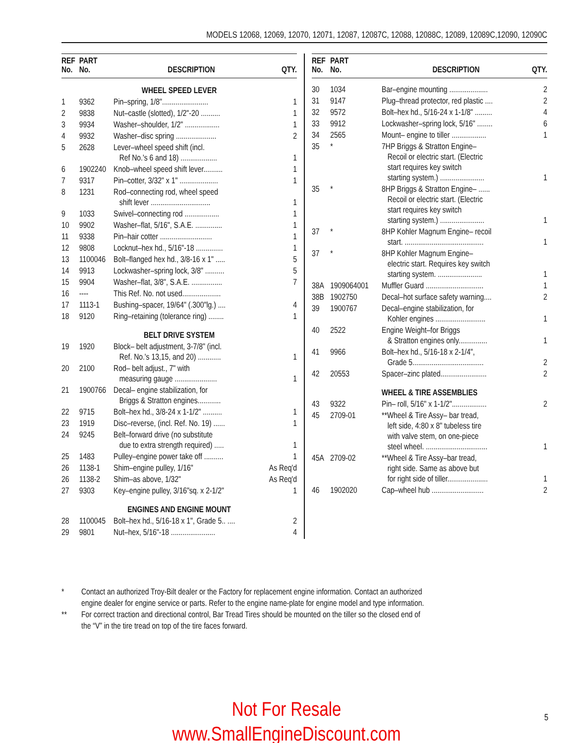MODELS 12068, 12069, 12070, 12071, 12087, 12087C, 12088, 12088C, 12089, 12089C,12090, 12090C
| REF No. | PART No. | DESCRIPTION | QTY. |
| --- | --- | --- | --- |
| WHEEL SPEED LEVER | | | |
| 1 | 9362 | Pin–spring, 1/8"........................ | 1 |
| 2 | 9838 | Nut–castle (slotted), 1/2"-20 .......... | 1 |
| 3 | 9934 | Washer–shoulder, 1/2" .................. | 1 |
| 4 | 9932 | Washer–disc spring ..................... | 2 |
| 5 | 2628 | Lever–wheel speed shift (incl. Ref No.'s 6 and 18) ................... | 1 |
| 6 | 1902240 | Knob–wheel speed shift lever.......... | 1 |
| 7 | 9317 | Pin–cotter, 3/32" x 1" .................... | 1 |
| 8 | 1231 | Rod–connecting rod, wheel speed shift lever ............................... | 1 |
| 9 | 1033 | Swivel–connecting rod .................. | 1 |
| 10 | 9902 | Washer–flat, 5/16", S.A.E. .............. | 1 |
| 11 | 9338 | Pin–hair cotter ........................... | 1 |
| 12 | 9808 | Locknut–hex hd., 5/16"-18 .............. | 1 |
| 13 | 1100046 | Bolt–flanged hex hd., 3/8-16 x 1" ..... | 5 |
| 14 | 9913 | Lockwasher–spring lock, 3/8" .......... | 5 |
| 15 | 9904 | Washer–flat, 3/8", S.A.E. ................ | 7 |
| 16 | ---- | This Ref. No. not used.................... | |
| 17 | 1113-1 | Bushing–spacer, 19/64" (.300"lg.) .... | 4 |
| 18 | 9120 | Ring–retaining (tolerance ring) ........ | 1 |
| BELT DRIVE SYSTEM | | | |
| 19 | 1920 | Block– belt adjustment, 3-7/8" (incl. Ref. No.'s 13,15, and 20) ............ | 1 |
| 20 | 2100 | Rod– belt adjust., 7" with measuring gauge ...................... | 1 |
| 21 | 1900766 | Decal– engine stabilization, for Briggs & Stratton engines............ | |
| 22 | 9715 | Bolt–hex hd., 3/8-24 x 1-1/2" .......... | 1 |
| 23 | 1919 | Disc–reverse, (incl. Ref. No. 19) ...... | 1 |
| 24 | 9245 | Belt–forward drive (no substitute due to extra strength required) ..... | 1 |
| 25 | 1483 | Pulley–engine power take off .......... | 1 |
| 26 | 1138-1 | Shim–engine pulley, 1/16" | As Req'd |
| 26 | 1138-2 | Shim–as above, 1/32" | As Req'd |
| 27 | 9303 | Key–engine pulley, 3/16"sq. x 2-1/2" | 1 |
| ENGINES AND ENGINE MOUNT | | | |
| 28 | 1100045 | Bolt–hex hd., 5/16-18 x 1", Grade 5.. .... | 2 |
| 29 | 9801 | Nut–hex, 5/16"-18 ....................... | 4 |
| REF No. | PART No. | DESCRIPTION | QTY. |
| --- | --- | --- | --- |
| 30 | 1034 | Bar–engine mounting .................... | 2 |
| 31 | 9147 | Plug–thread protector, red plastic .... | 2 |
| 32 | 9572 | Bolt–hex hd., 5/16-24 x 1-1/8" ......... | 4 |
| 33 | 9912 | Lockwasher–spring lock, 5/16" ........ | 6 |
| 34 | 2565 | Mount– engine to tiller .................. | 1 |
| 35 | * | 7HP Briggs & Stratton Engine– Recoil or electric start. (Electric start requires key switch starting system.) ....................... | 1 |
| 35 | * | 8HP Briggs & Stratton Engine– ...... Recoil or electric start. (Electric start requires key switch starting system.) ....................... | 1 |
| 37 | * | 8HP Kohler Magnum Engine– recoil start. ......................................... | 1 |
| 37 | * | 8HP Kohler Magnum Engine– electric start. Requires key switch starting system. ....................... | 1 |
| 38A | 1909064001 | Muffler Guard .............................. | 1 |
| 38B | 1902750 | Decal–hot surface safety warning.... | 2 |
| 39 | 1900767 | Decal–engine stabilization, for Kohler engines .......................... | 1 |
| 40 | 2522 | Engine Weight–for Briggs & Stratton engines only............... | 1 |
| 41 | 9966 | Bolt–hex hd., 5/16-18 x 2-1/4", Grade 5..................................... | 2 |
| 42 | 20553 | Spacer–zinc plated........................ | 2 |
| WHEEL & TIRE ASSEMBLIES | | | |
| 43 | 9322 | Pin– roll, 5/16" x 1-1/2".................. | 2 |
| 45 | 2709-01 | **Wheel & Tire Assy– bar tread, left side, 4:80 x 8" tubeless tire with valve stem, on one-piece steel wheel. ................................ | 1 |
| 45A | 2709-02 | **Wheel & Tire Assy–bar tread, right side. Same as above but for right side of tiller..................... | 1 |
| 46 | 1902020 | Cap–wheel hub ........................... | 2 |
* Contact an authorized Troy-Bilt dealer or the Factory for replacement engine information. Contact an authorized engine dealer for engine service or parts. Refer to the engine name-plate for engine model and type information.
** For correct traction and directional control, Bar Tread Tires should be mounted on the tiller so the closed end of the “V” in the tire tread on top of the tire faces forward.
Not For Resale
www.SmallEngineDiscount.com
5